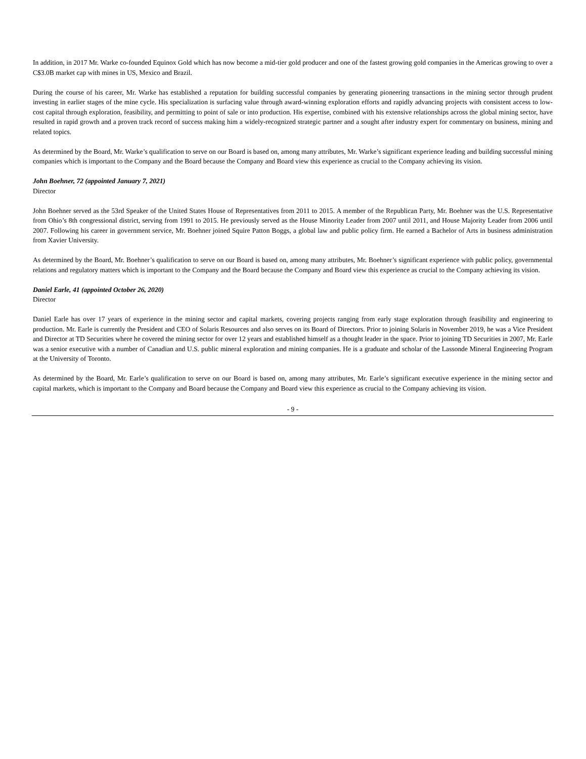In addition, in 2017 Mr. Warke co-founded Equinox Gold which has now become a mid-tier gold producer and one of the fastest growing gold companies in the Americas growing to over a C$3.0B market cap with mines in US, Mexico and Brazil.
During the course of his career, Mr. Warke has established a reputation for building successful companies by generating pioneering transactions in the mining sector through prudent investing in earlier stages of the mine cycle. His specialization is surfacing value through award-winning exploration efforts and rapidly advancing projects with consistent access to low-cost capital through exploration, feasibility, and permitting to point of sale or into production. His expertise, combined with his extensive relationships across the global mining sector, have resulted in rapid growth and a proven track record of success making him a widely-recognized strategic partner and a sought after industry expert for commentary on business, mining and related topics.
As determined by the Board, Mr. Warke’s qualification to serve on our Board is based on, among many attributes, Mr. Warke’s significant experience leading and building successful mining companies which is important to the Company and the Board because the Company and Board view this experience as crucial to the Company achieving its vision.
John Boehner, 72 (appointed January 7, 2021)
Director
John Boehner served as the 53rd Speaker of the United States House of Representatives from 2011 to 2015. A member of the Republican Party, Mr. Boehner was the U.S. Representative from Ohio’s 8th congressional district, serving from 1991 to 2015. He previously served as the House Minority Leader from 2007 until 2011, and House Majority Leader from 2006 until 2007. Following his career in government service, Mr. Boehner joined Squire Patton Boggs, a global law and public policy firm. He earned a Bachelor of Arts in business administration from Xavier University.
As determined by the Board, Mr. Boehner’s qualification to serve on our Board is based on, among many attributes, Mr. Boehner’s significant experience with public policy, governmental relations and regulatory matters which is important to the Company and the Board because the Company and Board view this experience as crucial to the Company achieving its vision.
Daniel Earle, 41 (appointed October 26, 2020)
Director
Daniel Earle has over 17 years of experience in the mining sector and capital markets, covering projects ranging from early stage exploration through feasibility and engineering to production. Mr. Earle is currently the President and CEO of Solaris Resources and also serves on its Board of Directors. Prior to joining Solaris in November 2019, he was a Vice President and Director at TD Securities where he covered the mining sector for over 12 years and established himself as a thought leader in the space. Prior to joining TD Securities in 2007, Mr. Earle was a senior executive with a number of Canadian and U.S. public mineral exploration and mining companies. He is a graduate and scholar of the Lassonde Mineral Engineering Program at the University of Toronto.
As determined by the Board, Mr. Earle’s qualification to serve on our Board is based on, among many attributes, Mr. Earle’s significant executive experience in the mining sector and capital markets, which is important to the Company and Board because the Company and Board view this experience as crucial to the Company achieving its vision.
- 9 -